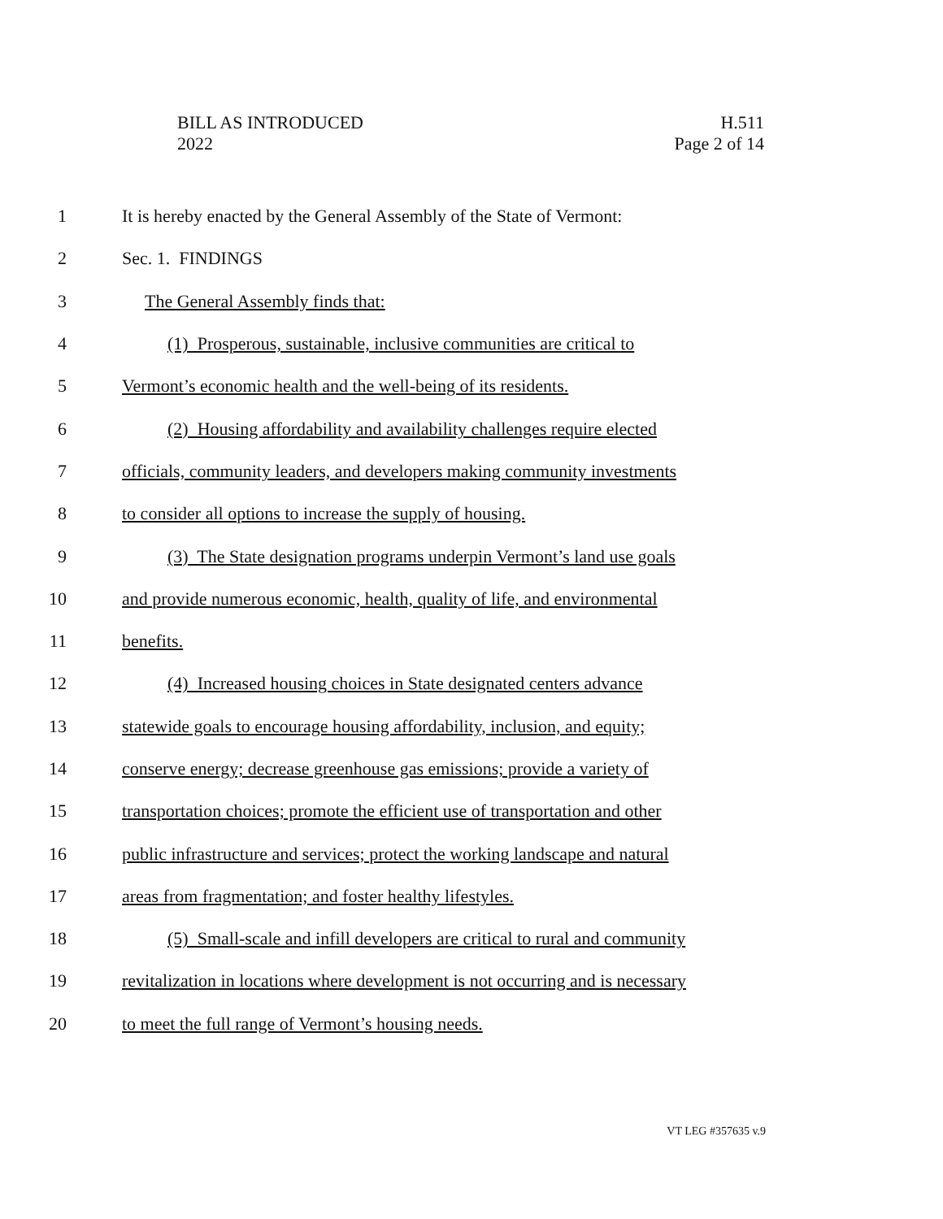BILL AS INTRODUCED
2022
H.511
Page 2 of 14
1 It is hereby enacted by the General Assembly of the State of Vermont:
2 Sec. 1. FINDINGS
3 The General Assembly finds that:
4 (1) Prosperous, sustainable, inclusive communities are critical to
5 Vermont’s economic health and the well-being of its residents.
6 (2) Housing affordability and availability challenges require elected
7 officials, community leaders, and developers making community investments
8 to consider all options to increase the supply of housing.
9 (3) The State designation programs underpin Vermont’s land use goals
10 and provide numerous economic, health, quality of life, and environmental
11 benefits.
12 (4) Increased housing choices in State designated centers advance
13 statewide goals to encourage housing affordability, inclusion, and equity;
14 conserve energy; decrease greenhouse gas emissions; provide a variety of
15 transportation choices; promote the efficient use of transportation and other
16 public infrastructure and services; protect the working landscape and natural
17 areas from fragmentation; and foster healthy lifestyles.
18 (5) Small-scale and infill developers are critical to rural and community
19 revitalization in locations where development is not occurring and is necessary
20 to meet the full range of Vermont’s housing needs.
VT LEG #357635 v.9